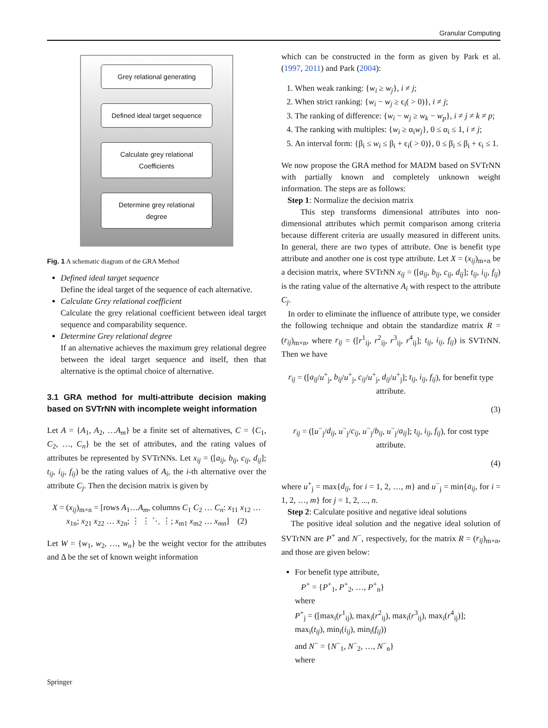Granular Computing
Grey relational generating
Defined ideal target sequence
Calculate grey relational
Coefficients
Determine grey relational
degree
Fig. 1 A schematic diagram of the GRA Method
Defined ideal target sequence
Define the ideal target of the sequence of each alternative.
Calculate Grey relational coefficient
Calculate the grey relational coefficient between ideal target sequence and comparability sequence.
Determine Grey relational degree
If an alternative achieves the maximum grey relational degree between the ideal target sequence and itself, then that alternative is the optimal choice of alternative.
3.1 GRA method for multi-attribute decision making based on SVTrNN with incomplete weight information
Let A = {A<sub>1</sub>, A<sub>2</sub>, …A<sub>m</sub>} be a finite set of alternatives, C = {C<sub>1</sub>, C<sub>2</sub>, …, C<sub>n</sub>} be the set of attributes, and the rating values of attributes be represented by SVTrNNs. Let x<sub>ij</sub> = ([a<sub>ij</sub>, b<sub>ij</sub>, c<sub>ij</sub>, d<sub>ij</sub>]; t<sub>ij</sub>, i<sub>ij</sub>, f<sub>ij</sub>) be the rating values of A<sub>i</sub>, the i-th alternative over the attribute C<sub>j</sub>. Then the decision matrix is given by
X = (x<sub>ij</sub>)<sub>m×n</sub> = [rows A<sub>1</sub>…A<sub>m</sub>, columns C<sub>1</sub> C<sub>2</sub> … C<sub>n</sub>: x<sub>11</sub> x<sub>12</sub> … x<sub>1n</sub>; x<sub>21</sub> x<sub>22</sub> … x<sub>2n</sub>; ⋮ ⋮ ⋱ ⋮; x<sub>m1</sub> x<sub>m2</sub> … x<sub>mn</sub>] (2)
Let W = {w<sub>1</sub>, w<sub>2</sub>, …, w<sub>n</sub>} be the weight vector for the attributes and Δ be the set of known weight information
which can be constructed in the form as given by Park et al. (1997, 2011) and Park (2004):
1. When weak ranking: {w<sub>i</sub> ≥ w<sub>j</sub>}, i ≠ j;
2. When strict ranking: {w<sub>i</sub> − w<sub>j</sub> ≥ ϵ<sub>i</sub>( > 0)}, i ≠ j;
3. The ranking of difference: {w<sub>i</sub> − w<sub>j</sub> ≥ w<sub>k</sub> − w<sub>p</sub>}, i ≠ j ≠ k ≠ p;
4. The ranking with multiples: {w<sub>i</sub> ≥ α<sub>i</sub>w<sub>j</sub>}, 0 ≤ α<sub>i</sub> ≤ 1, i ≠ j;
5. An interval form: {β<sub>i</sub> ≤ w<sub>i</sub> ≤ β<sub>i</sub> + ϵ<sub>i</sub>( > 0)}, 0 ≤ β<sub>i</sub> ≤ β<sub>i</sub> + ϵ<sub>i</sub> ≤ 1.
We now propose the GRA method for MADM based on SVTrNN with partially known and completely unknown weight information. The steps are as follows:
Step 1: Normalize the decision matrix
This step transforms dimensional attributes into non-dimensional attributes which permit comparison among criteria because different criteria are usually measured in different units. In general, there are two types of attribute. One is benefit type attribute and another one is cost type attribute. Let X = (x<sub>ij</sub>)<sub>m×n</sub> be a decision matrix, where SVTrNN x<sub>ij</sub> = ([a<sub>ij</sub>, b<sub>ij</sub>, c<sub>ij</sub>, d<sub>ij</sub>]; t<sub>ij</sub>, i<sub>ij</sub>, f<sub>ij</sub>) is the rating value of the alternative A<sub>i</sub> with respect to the attribute C<sub>j</sub>.
In order to eliminate the influence of attribute type, we consider the following technique and obtain the standardize matrix R = (r<sub>ij</sub>)<sub>m×n</sub>, where r<sub>ij</sub> = ([r<sup>1</sup><sub>ij</sub>, r<sup>2</sup><sub>ij</sub>, r<sup>3</sup><sub>ij</sub>, r<sup>4</sup><sub>ij</sub>]; t<sub>ij</sub>, i<sub>ij</sub>, f<sub>ij</sub>) is SVTrNN. Then we have
r<sub>ij</sub> = ([a<sub>ij</sub>/u<sup>+</sup><sub>j</sub>, b<sub>ij</sub>/u<sup>+</sup><sub>j</sub>, c<sub>ij</sub>/u<sup>+</sup><sub>j</sub>, d<sub>ij</sub>/u<sup>+</sup><sub>j</sub>]; t<sub>ij</sub>, i<sub>ij</sub>, f<sub>ij</sub>), for benefit type attribute.
(3)
r<sub>ij</sub> = ([u<sup>−</sup><sub>j</sub>/d<sub>ij</sub>, u<sup>−</sup><sub>j</sub>/c<sub>ij</sub>, u<sup>−</sup><sub>j</sub>/b<sub>ij</sub>, u<sup>−</sup><sub>j</sub>/a<sub>ij</sub>]; t<sub>ij</sub>, i<sub>ij</sub>, f<sub>ij</sub>), for cost type attribute.
(4)
where u<sup>+</sup><sub>j</sub> = max{d<sub>ij</sub>, for i = 1, 2, …, m} and u<sup>−</sup><sub>j</sub> = min{a<sub>ij</sub>, for i = 1, 2, …, m} for j = 1, 2, ..., n.
Step 2: Calculate positive and negative ideal solutions
The positive ideal solution and the negative ideal solution of SVTrNN are P<sup>+</sup> and N<sup>−</sup>, respectively, for the matrix R = (r<sub>ij</sub>)<sub>m×n</sub>, and those are given below:
For benefit type attribute,
P<sup>+</sup> = {P<sup>+</sup><sub>1</sub>, P<sup>+</sup><sub>2</sub>, …, P<sup>+</sup><sub>n</sub>}
where
P<sup>+</sup><sub>j</sub> = ([max<sub>i</sub>(r<sup>1</sup><sub>ij</sub>), max<sub>i</sub>(r<sup>2</sup><sub>ij</sub>), max<sub>i</sub>(r<sup>3</sup><sub>ij</sub>), max<sub>i</sub>(r<sup>4</sup><sub>ij</sub>)];
max<sub>i</sub>(t<sub>ij</sub>), min<sub>i</sub>(i<sub>ij</sub>), min<sub>i</sub>(f<sub>ij</sub>))
and N<sup>−</sup> = {N<sup>−</sup><sub>1</sub>, N<sup>−</sup><sub>2</sub>, …, N<sup>−</sup><sub>n</sub>}
where
Springer